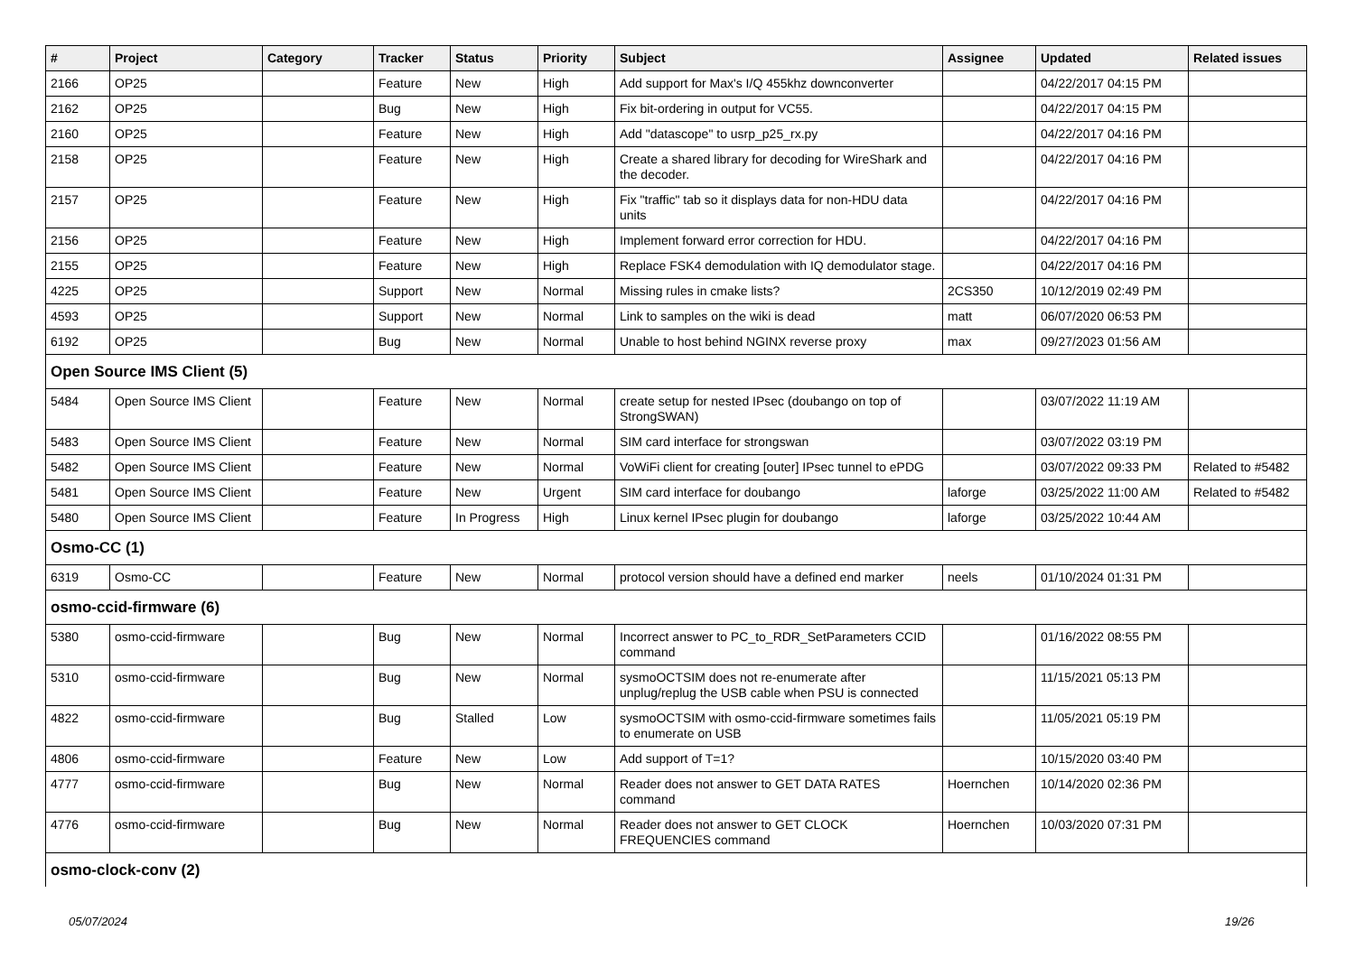| # | Project | Category | Tracker | Status | Priority | Subject | Assignee | Updated | Related issues |
| --- | --- | --- | --- | --- | --- | --- | --- | --- | --- |
| 2166 | OP25 | | Feature | New | High | Add support for Max's I/Q 455khz downconverter | | 04/22/2017 04:15 PM | |
| 2162 | OP25 | | Bug | New | High | Fix bit-ordering in output for VC55. | | 04/22/2017 04:15 PM | |
| 2160 | OP25 | | Feature | New | High | Add "datascope" to usrp_p25_rx.py | | 04/22/2017 04:16 PM | |
| 2158 | OP25 | | Feature | New | High | Create a shared library for decoding for WireShark and the decoder. | | 04/22/2017 04:16 PM | |
| 2157 | OP25 | | Feature | New | High | Fix "traffic" tab so it displays data for non-HDU data units | | 04/22/2017 04:16 PM | |
| 2156 | OP25 | | Feature | New | High | Implement forward error correction for HDU. | | 04/22/2017 04:16 PM | |
| 2155 | OP25 | | Feature | New | High | Replace FSK4 demodulation with IQ demodulator stage. | | 04/22/2017 04:16 PM | |
| 4225 | OP25 | | Support | New | Normal | Missing rules in cmake lists? | 2CS350 | 10/12/2019 02:49 PM | |
| 4593 | OP25 | | Support | New | Normal | Link to samples on the wiki is dead | matt | 06/07/2020 06:53 PM | |
| 6192 | OP25 | | Bug | New | Normal | Unable to host behind NGINX reverse proxy | max | 09/27/2023 01:56 AM | |
| Open Source IMS Client (5) | | | | | | | | | |
| 5484 | Open Source IMS Client | | Feature | New | Normal | create setup for nested IPsec (doubango on top of StrongSWAN) | | 03/07/2022 11:19 AM | |
| 5483 | Open Source IMS Client | | Feature | New | Normal | SIM card interface for strongswan | | 03/07/2022 03:19 PM | |
| 5482 | Open Source IMS Client | | Feature | New | Normal | VoWiFi client for creating [outer] IPsec tunnel to ePDG | | 03/07/2022 09:33 PM | Related to #5482 |
| 5481 | Open Source IMS Client | | Feature | New | Urgent | SIM card interface for doubango | laforge | 03/25/2022 11:00 AM | Related to #5482 |
| 5480 | Open Source IMS Client | | Feature | In Progress | High | Linux kernel IPsec plugin for doubango | laforge | 03/25/2022 10:44 AM | |
| Osmo-CC (1) | | | | | | | | | |
| 6319 | Osmo-CC | | Feature | New | Normal | protocol version should have a defined end marker | neels | 01/10/2024 01:31 PM | |
| osmo-ccid-firmware (6) | | | | | | | | | |
| 5380 | osmo-ccid-firmware | | Bug | New | Normal | Incorrect answer to PC_to_RDR_SetParameters CCID command | | 01/16/2022 08:55 PM | |
| 5310 | osmo-ccid-firmware | | Bug | New | Normal | sysmoOCTSIM does not re-enumerate after unplug/replug the USB cable when PSU is connected | | 11/15/2021 05:13 PM | |
| 4822 | osmo-ccid-firmware | | Bug | Stalled | Low | sysmoOCTSIM with osmo-ccid-firmware sometimes fails to enumerate on USB | | 11/05/2021 05:19 PM | |
| 4806 | osmo-ccid-firmware | | Feature | New | Low | Add support of T=1? | | 10/15/2020 03:40 PM | |
| 4777 | osmo-ccid-firmware | | Bug | New | Normal | Reader does not answer to GET DATA RATES command | Hoernchen | 10/14/2020 02:36 PM | |
| 4776 | osmo-ccid-firmware | | Bug | New | Normal | Reader does not answer to GET CLOCK FREQUENCIES command | Hoernchen | 10/03/2020 07:31 PM | |
| osmo-clock-conv (2) | | | | | | | | | |
05/07/2024 19/26